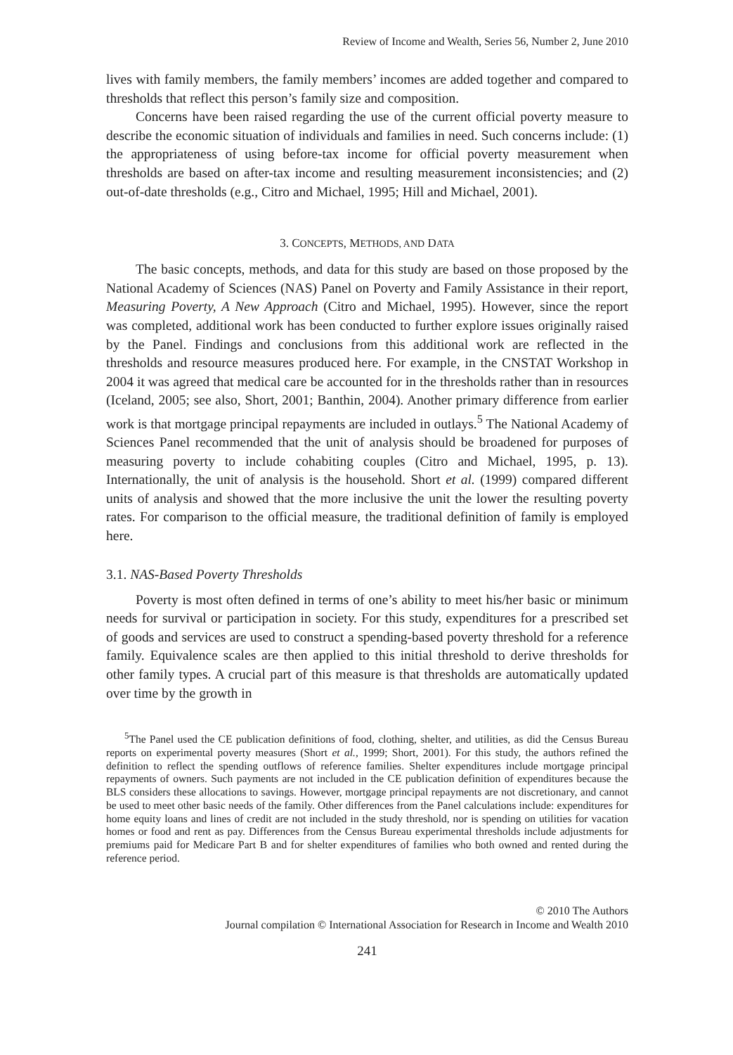Review of Income and Wealth, Series 56, Number 2, June 2010
lives with family members, the family members’ incomes are added together and compared to thresholds that reflect this person’s family size and composition.
Concerns have been raised regarding the use of the current official poverty measure to describe the economic situation of individuals and families in need. Such concerns include: (1) the appropriateness of using before-tax income for official poverty measurement when thresholds are based on after-tax income and resulting measurement inconsistencies; and (2) out-of-date thresholds (e.g., Citro and Michael, 1995; Hill and Michael, 2001).
3. CONCEPTS, METHODS, AND DATA
The basic concepts, methods, and data for this study are based on those proposed by the National Academy of Sciences (NAS) Panel on Poverty and Family Assistance in their report, Measuring Poverty, A New Approach (Citro and Michael, 1995). However, since the report was completed, additional work has been conducted to further explore issues originally raised by the Panel. Findings and conclusions from this additional work are reflected in the thresholds and resource measures produced here. For example, in the CNSTAT Workshop in 2004 it was agreed that medical care be accounted for in the thresholds rather than in resources (Iceland, 2005; see also, Short, 2001; Banthin, 2004). Another primary difference from earlier work is that mortgage principal repayments are included in outlays.<sup>5</sup> The National Academy of Sciences Panel recommended that the unit of analysis should be broadened for purposes of measuring poverty to include cohabiting couples (Citro and Michael, 1995, p. 13). Internationally, the unit of analysis is the household. Short et al. (1999) compared different units of analysis and showed that the more inclusive the unit the lower the resulting poverty rates. For comparison to the official measure, the traditional definition of family is employed here.
3.1. NAS-Based Poverty Thresholds
Poverty is most often defined in terms of one’s ability to meet his/her basic or minimum needs for survival or participation in society. For this study, expenditures for a prescribed set of goods and services are used to construct a spending-based poverty threshold for a reference family. Equivalence scales are then applied to this initial threshold to derive thresholds for other family types. A crucial part of this measure is that thresholds are automatically updated over time by the growth in
<sup>5</sup> The Panel used the CE publication definitions of food, clothing, shelter, and utilities, as did the Census Bureau reports on experimental poverty measures (Short et al., 1999; Short, 2001). For this study, the authors refined the definition to reflect the spending outflows of reference families. Shelter expenditures include mortgage principal repayments of owners. Such payments are not included in the CE publication definition of expenditures because the BLS considers these allocations to savings. However, mortgage principal repayments are not discretionary, and cannot be used to meet other basic needs of the family. Other differences from the Panel calculations include: expenditures for home equity loans and lines of credit are not included in the study threshold, nor is spending on utilities for vacation homes or food and rent as pay. Differences from the Census Bureau experimental thresholds include adjustments for premiums paid for Medicare Part B and for shelter expenditures of families who both owned and rented during the reference period.
© 2010 The Authors
Journal compilation © International Association for Research in Income and Wealth 2010
241